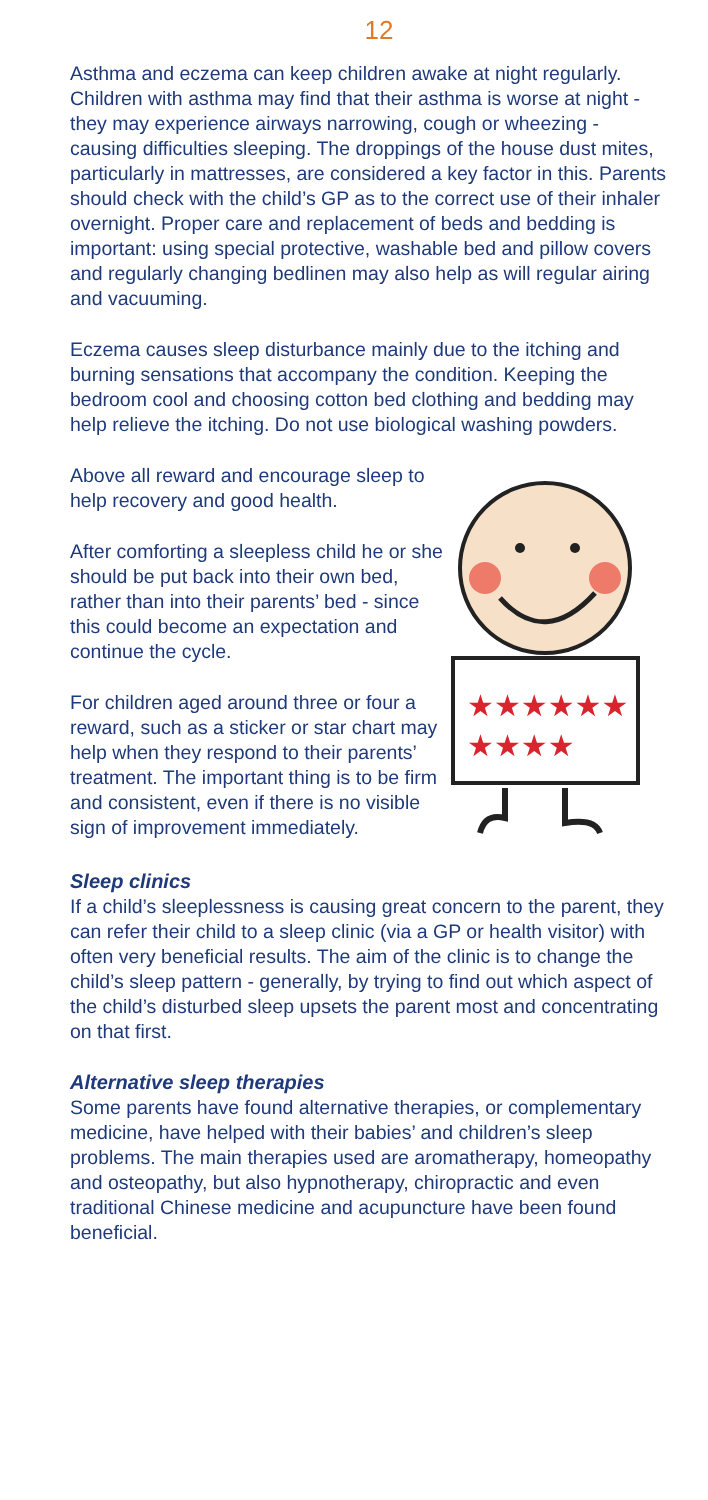12
Asthma and eczema can keep children awake at night regularly. Children with asthma may find that their asthma is worse at night - they may experience airways narrowing, cough or wheezing - causing difficulties sleeping. The droppings of the house dust mites, particularly in mattresses, are considered a key factor in this. Parents should check with the child’s GP as to the correct use of their inhaler overnight. Proper care and replacement of beds and bedding is important: using special protective, washable bed and pillow covers and regularly changing bedlinen may also help as will regular airing and vacuuming.
Eczema causes sleep disturbance mainly due to the itching and burning sensations that accompany the condition. Keeping the bedroom cool and choosing cotton bed clothing and bedding may help relieve the itching. Do not use biological washing powders.
Above all reward and encourage sleep to help recovery and good health.
After comforting a sleepless child he or she should be put back into their own bed, rather than into their parents’ bed - since this could become an expectation and continue the cycle.
For children aged around three or four a reward, such as a sticker or star chart may help when they respond to their parents’ treatment. The important thing is to be firm and consistent, even if there is no visible sign of improvement immediately.
★★★★★★
★★★★
Sleep clinics
If a child’s sleeplessness is causing great concern to the parent, they can refer their child to a sleep clinic (via a GP or health visitor) with often very beneficial results. The aim of the clinic is to change the child’s sleep pattern - generally, by trying to find out which aspect of the child’s disturbed sleep upsets the parent most and concentrating on that first.
Alternative sleep therapies
Some parents have found alternative therapies, or complementary medicine, have helped with their babies’ and children’s sleep problems. The main therapies used are aromatherapy, homeopathy and osteopathy, but also hypnotherapy, chiropractic and even traditional Chinese medicine and acupuncture have been found beneficial.